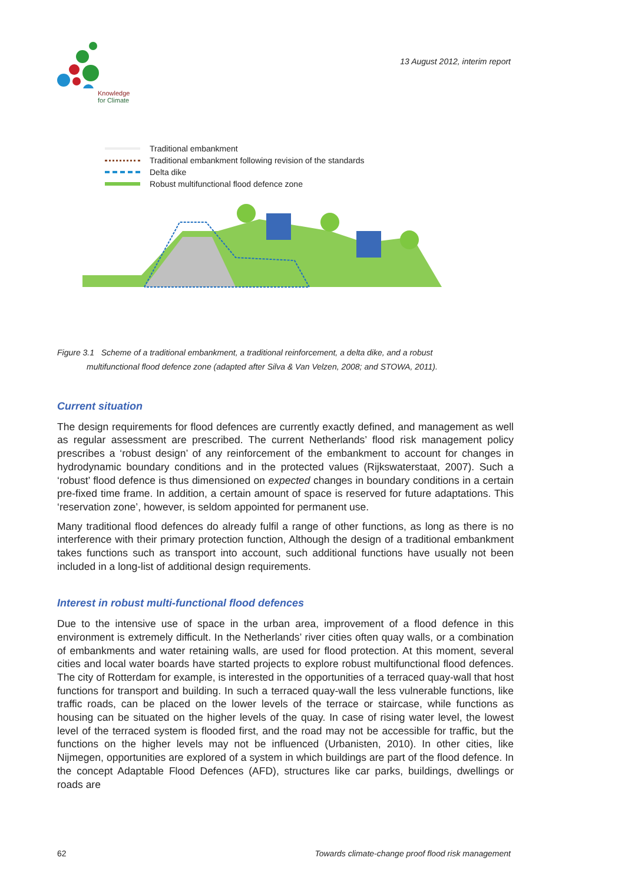Knowledge
for Climate
13 August 2012, interim report
Traditional embankment
Traditional embankment following revision of the standards
Delta dike
Robust multifunctional flood defence zone
Figure 3.1 Scheme of a traditional embankment, a traditional reinforcement, a delta dike, and a robust
multifunctional flood defence zone (adapted after Silva & Van Velzen, 2008; and STOWA, 2011).
Current situation
The design requirements for flood defences are currently exactly defined, and management as well as regular assessment are prescribed. The current Netherlands’ flood risk management policy prescribes a ‘robust design’ of any reinforcement of the embankment to account for changes in hydrodynamic boundary conditions and in the protected values (Rijkswaterstaat, 2007). Such a ‘robust’ flood defence is thus dimensioned on expected changes in boundary conditions in a certain pre-fixed time frame. In addition, a certain amount of space is reserved for future adaptations. This ‘reservation zone’, however, is seldom appointed for permanent use.
Many traditional flood defences do already fulfil a range of other functions, as long as there is no interference with their primary protection function, Although the design of a traditional embankment takes functions such as transport into account, such additional functions have usually not been included in a long-list of additional design requirements.
Interest in robust multi-functional flood defences
Due to the intensive use of space in the urban area, improvement of a flood defence in this environment is extremely difficult. In the Netherlands’ river cities often quay walls, or a combination of embankments and water retaining walls, are used for flood protection. At this moment, several cities and local water boards have started projects to explore robust multifunctional flood defences. The city of Rotterdam for example, is interested in the opportunities of a terraced quay-wall that host functions for transport and building. In such a terraced quay-wall the less vulnerable functions, like traffic roads, can be placed on the lower levels of the terrace or staircase, while functions as housing can be situated on the higher levels of the quay. In case of rising water level, the lowest level of the terraced system is flooded first, and the road may not be accessible for traffic, but the functions on the higher levels may not be influenced (Urbanisten, 2010). In other cities, like Nijmegen, opportunities are explored of a system in which buildings are part of the flood defence. In the concept Adaptable Flood Defences (AFD), structures like car parks, buildings, dwellings or roads are
62 Towards climate-change proof flood risk management